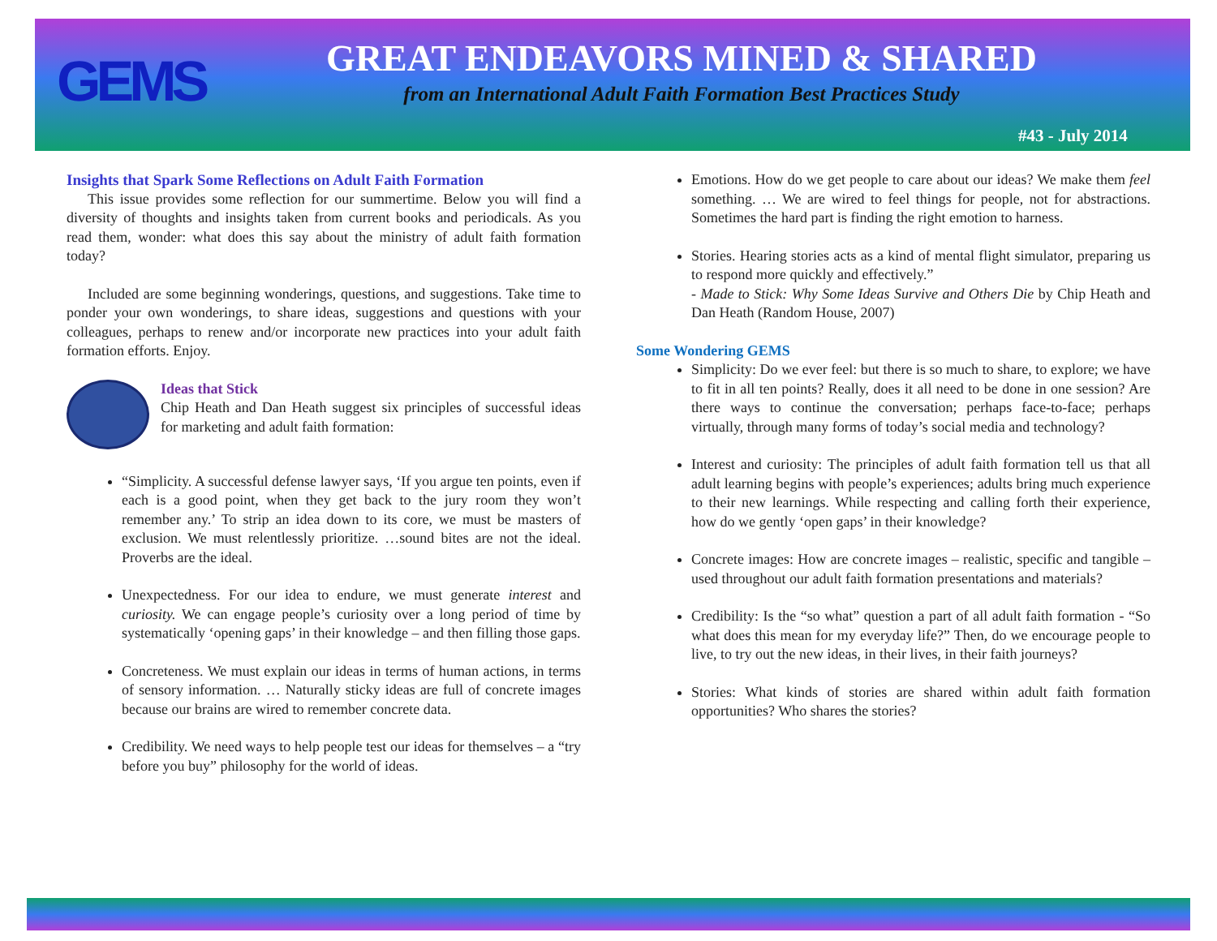GEMS
GREAT ENDEAVORS MINED & SHARED
from an International Adult Faith Formation Best Practices Study
#43 - July 2014
Insights that Spark Some Reflections on Adult Faith Formation
This issue provides some reflection for our summertime. Below you will find a diversity of thoughts and insights taken from current books and periodicals. As you read them, wonder: what does this say about the ministry of adult faith formation today?
Included are some beginning wonderings, questions, and suggestions. Take time to ponder your own wonderings, to share ideas, suggestions and questions with your colleagues, perhaps to renew and/or incorporate new practices into your adult faith formation efforts. Enjoy.
Ideas that Stick
Chip Heath and Dan Heath suggest six principles of successful ideas for marketing and adult faith formation:
“Simplicity. A successful defense lawyer says, ‘If you argue ten points, even if each is a good point, when they get back to the jury room they won’t remember any.’ To strip an idea down to its core, we must be masters of exclusion. We must relentlessly prioritize. …sound bites are not the ideal. Proverbs are the ideal.
Unexpectedness. For our idea to endure, we must generate interest and curiosity. We can engage people’s curiosity over a long period of time by systematically ‘opening gaps’ in their knowledge – and then filling those gaps.
Concreteness. We must explain our ideas in terms of human actions, in terms of sensory information. … Naturally sticky ideas are full of concrete images because our brains are wired to remember concrete data.
Credibility. We need ways to help people test our ideas for themselves – a “try before you buy” philosophy for the world of ideas.
Emotions. How do we get people to care about our ideas? We make them feel something. … We are wired to feel things for people, not for abstractions. Sometimes the hard part is finding the right emotion to harness.
Stories. Hearing stories acts as a kind of mental flight simulator, preparing us to respond more quickly and effectively.”
- Made to Stick: Why Some Ideas Survive and Others Die by Chip Heath and Dan Heath (Random House, 2007)
Some Wondering GEMS
Simplicity: Do we ever feel: but there is so much to share, to explore; we have to fit in all ten points? Really, does it all need to be done in one session? Are there ways to continue the conversation; perhaps face-to-face; perhaps virtually, through many forms of today’s social media and technology?
Interest and curiosity: The principles of adult faith formation tell us that all adult learning begins with people’s experiences; adults bring much experience to their new learnings. While respecting and calling forth their experience, how do we gently ‘open gaps’ in their knowledge?
Concrete images: How are concrete images – realistic, specific and tangible – used throughout our adult faith formation presentations and materials?
Credibility: Is the “so what” question a part of all adult faith formation - “So what does this mean for my everyday life?” Then, do we encourage people to live, to try out the new ideas, in their lives, in their faith journeys?
Stories: What kinds of stories are shared within adult faith formation opportunities? Who shares the stories?